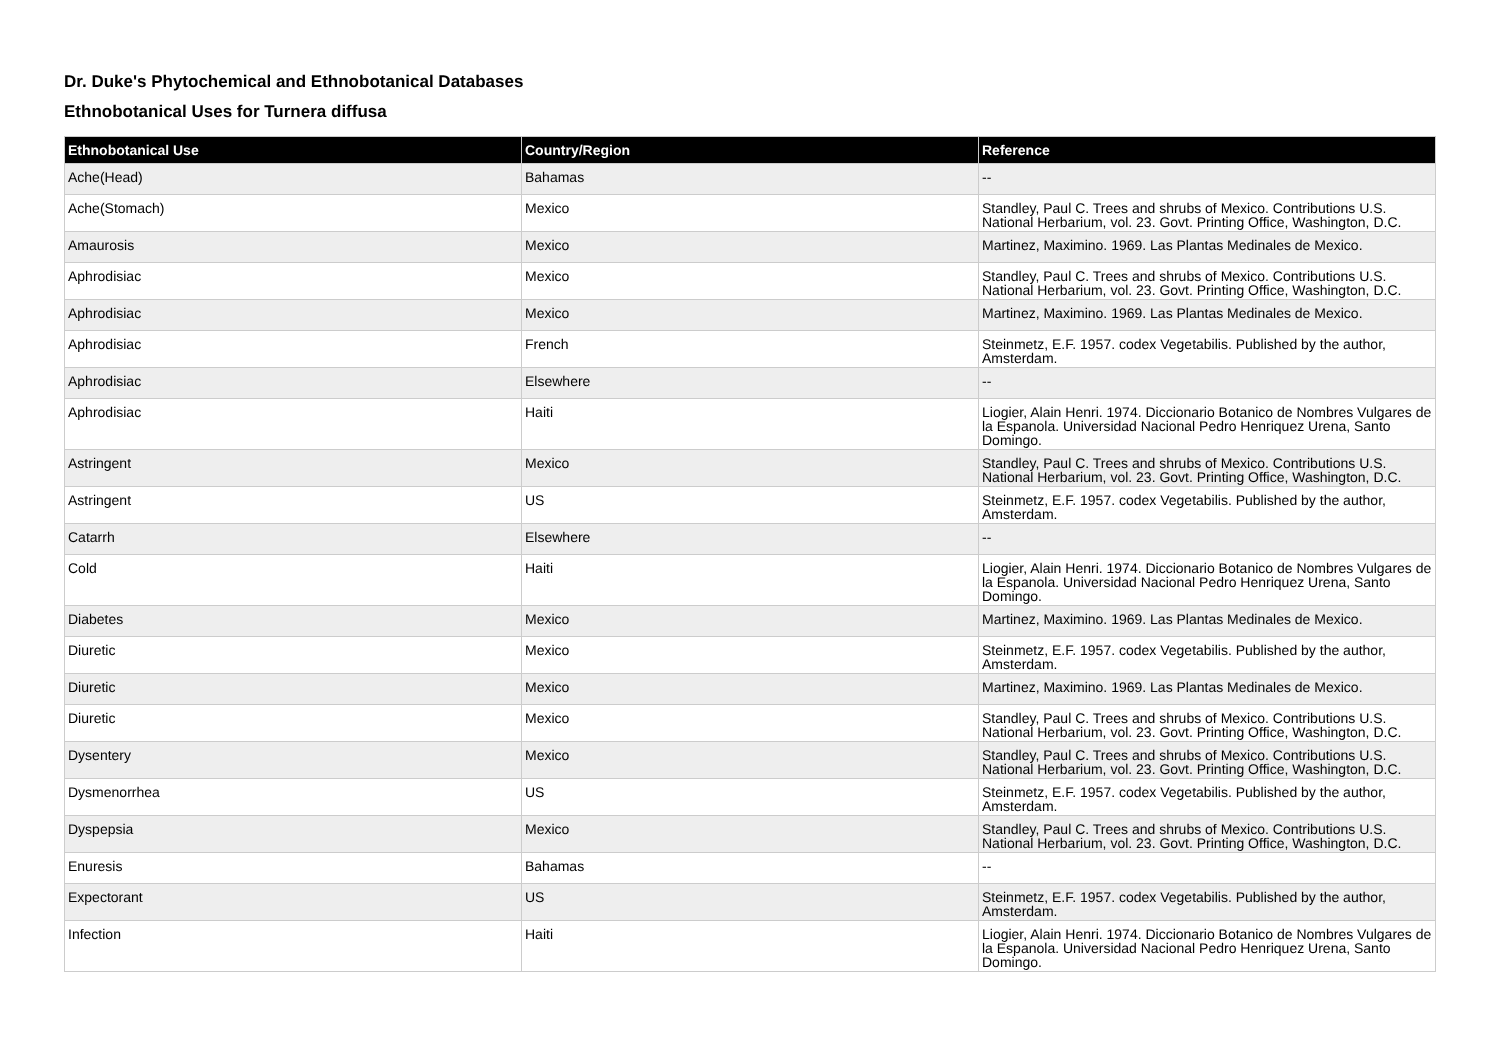Dr. Duke's Phytochemical and Ethnobotanical Databases
Ethnobotanical Uses for Turnera diffusa
| Ethnobotanical Use | Country/Region | Reference |
| --- | --- | --- |
| Ache(Head) | Bahamas | -- |
| Ache(Stomach) | Mexico | Standley, Paul C. Trees and shrubs of Mexico. Contributions U.S. National Herbarium, vol. 23. Govt. Printing Office, Washington, D.C. |
| Amaurosis | Mexico | Martinez, Maximino. 1969. Las Plantas Medinales de Mexico. |
| Aphrodisiac | Mexico | Standley, Paul C. Trees and shrubs of Mexico. Contributions U.S. National Herbarium, vol. 23. Govt. Printing Office, Washington, D.C. |
| Aphrodisiac | Mexico | Martinez, Maximino. 1969. Las Plantas Medinales de Mexico. |
| Aphrodisiac | French | Steinmetz, E.F. 1957. codex Vegetabilis. Published by the author, Amsterdam. |
| Aphrodisiac | Elsewhere | -- |
| Aphrodisiac | Haiti | Liogier, Alain Henri. 1974. Diccionario Botanico de Nombres Vulgares de la Espanola. Universidad Nacional Pedro Henriquez Urena, Santo Domingo. |
| Astringent | Mexico | Standley, Paul C. Trees and shrubs of Mexico. Contributions U.S. National Herbarium, vol. 23. Govt. Printing Office, Washington, D.C. |
| Astringent | US | Steinmetz, E.F. 1957. codex Vegetabilis. Published by the author, Amsterdam. |
| Catarrh | Elsewhere | -- |
| Cold | Haiti | Liogier, Alain Henri. 1974. Diccionario Botanico de Nombres Vulgares de la Espanola. Universidad Nacional Pedro Henriquez Urena, Santo Domingo. |
| Diabetes | Mexico | Martinez, Maximino. 1969. Las Plantas Medinales de Mexico. |
| Diuretic | Mexico | Steinmetz, E.F. 1957. codex Vegetabilis. Published by the author, Amsterdam. |
| Diuretic | Mexico | Martinez, Maximino. 1969. Las Plantas Medinales de Mexico. |
| Diuretic | Mexico | Standley, Paul C. Trees and shrubs of Mexico. Contributions U.S. National Herbarium, vol. 23. Govt. Printing Office, Washington, D.C. |
| Dysentery | Mexico | Standley, Paul C. Trees and shrubs of Mexico. Contributions U.S. National Herbarium, vol. 23. Govt. Printing Office, Washington, D.C. |
| Dysmenorrhea | US | Steinmetz, E.F. 1957. codex Vegetabilis. Published by the author, Amsterdam. |
| Dyspepsia | Mexico | Standley, Paul C. Trees and shrubs of Mexico. Contributions U.S. National Herbarium, vol. 23. Govt. Printing Office, Washington, D.C. |
| Enuresis | Bahamas | -- |
| Expectorant | US | Steinmetz, E.F. 1957. codex Vegetabilis. Published by the author, Amsterdam. |
| Infection | Haiti | Liogier, Alain Henri. 1974. Diccionario Botanico de Nombres Vulgares de la Espanola. Universidad Nacional Pedro Henriquez Urena, Santo Domingo. |